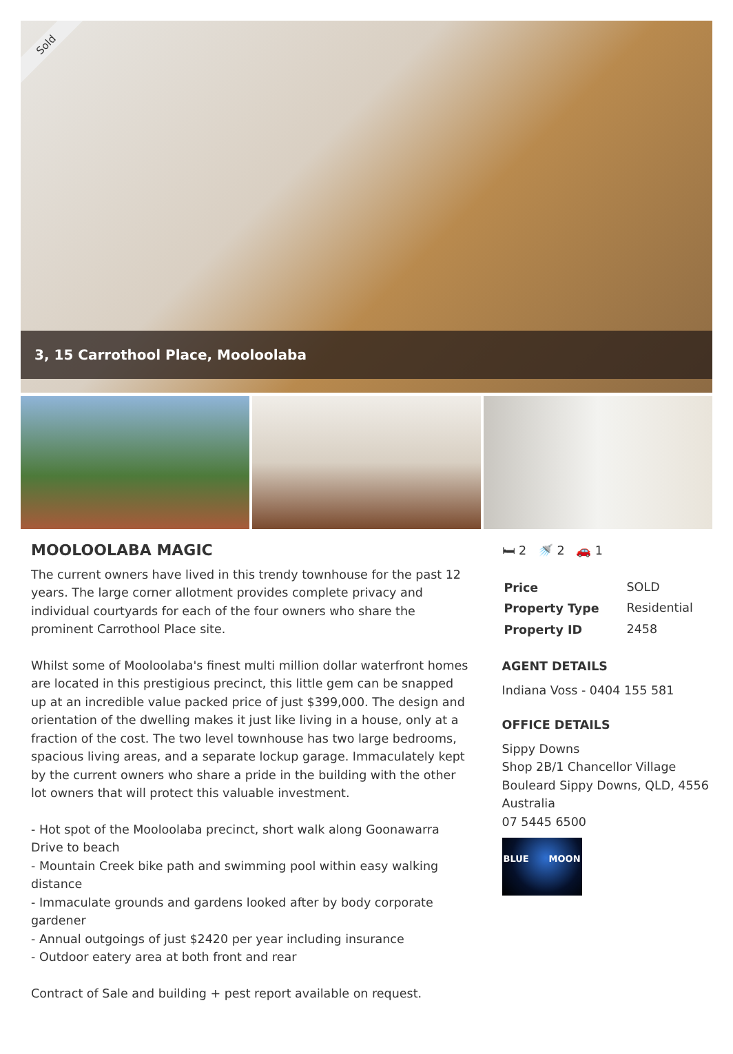Sold
3, 15 Carrothool Place, Mooloolaba
MOOLOOLABA MAGIC
The current owners have lived in this trendy townhouse for the past 12 years. The large corner allotment provides complete privacy and individual courtyards for each of the four owners who share the prominent Carrothool Place site.
Whilst some of Mooloolaba's finest multi million dollar waterfront homes are located in this prestigious precinct, this little gem can be snapped up at an incredible value packed price of just $399,000. The design and orientation of the dwelling makes it just like living in a house, only at a fraction of the cost. The two level townhouse has two large bedrooms, spacious living areas, and a separate lockup garage. Immaculately kept by the current owners who share a pride in the building with the other lot owners that will protect this valuable investment.
- Hot spot of the Mooloolaba precinct, short walk along Goonawarra Drive to beach
- Mountain Creek bike path and swimming pool within easy walking distance
- Immaculate grounds and gardens looked after by body corporate gardener
- Annual outgoings of just $2420 per year including insurance
- Outdoor eatery area at both front and rear
Contract of Sale and building + pest report available on request.
🛏 2 🚿 2 🚗 1
| Price | SOLD |
| Property Type | Residential |
| Property ID | 2458 |
AGENT DETAILS
Indiana Voss - 0404 155 581
OFFICE DETAILS
Sippy Downs
Shop 2B/1 Chancellor Village Bouleard Sippy Downs, QLD, 4556
Australia
07 5445 6500
BLUE MOON